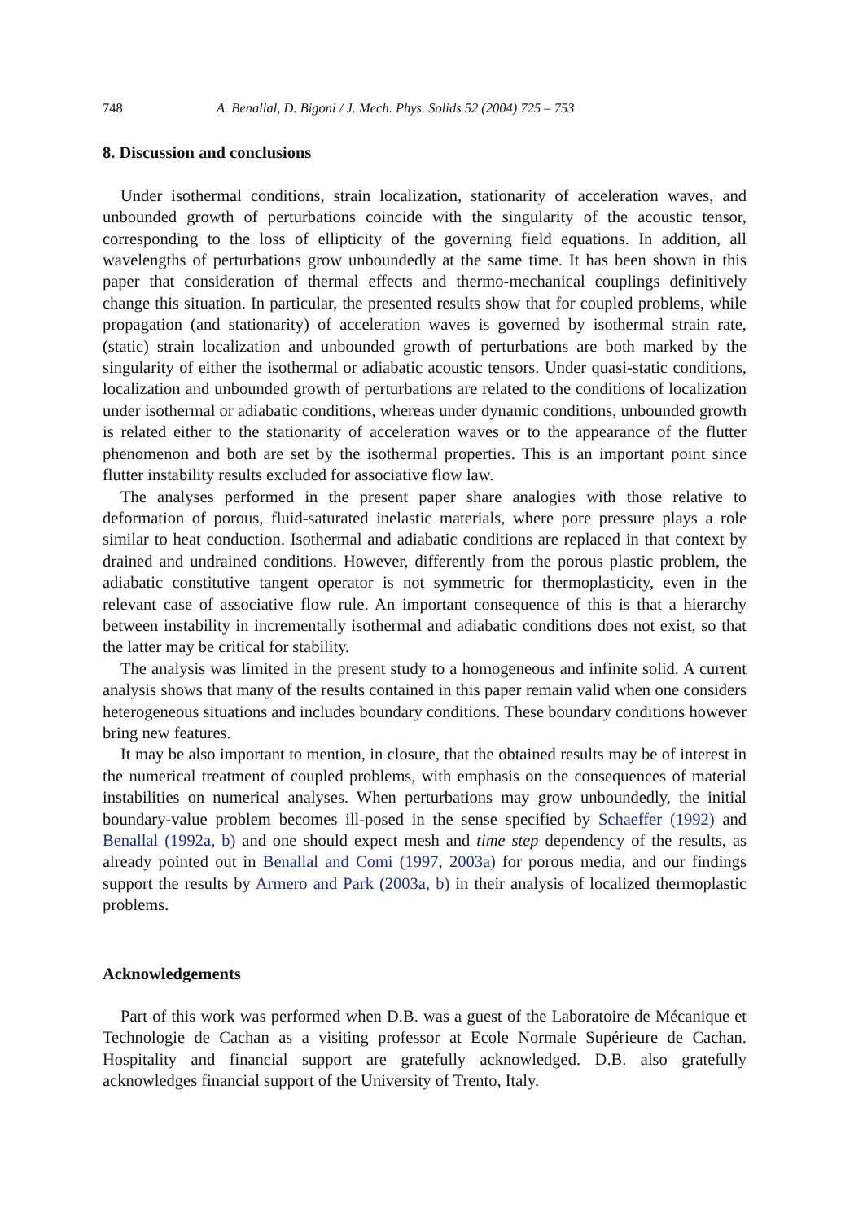748 A. Benallal, D. Bigoni / J. Mech. Phys. Solids 52 (2004) 725 – 753
8. Discussion and conclusions
Under isothermal conditions, strain localization, stationarity of acceleration waves, and unbounded growth of perturbations coincide with the singularity of the acoustic tensor, corresponding to the loss of ellipticity of the governing field equations. In addition, all wavelengths of perturbations grow unboundedly at the same time. It has been shown in this paper that consideration of thermal effects and thermo-mechanical couplings definitively change this situation. In particular, the presented results show that for coupled problems, while propagation (and stationarity) of acceleration waves is governed by isothermal strain rate, (static) strain localization and unbounded growth of perturbations are both marked by the singularity of either the isothermal or adiabatic acoustic tensors. Under quasi-static conditions, localization and unbounded growth of perturbations are related to the conditions of localization under isothermal or adiabatic conditions, whereas under dynamic conditions, unbounded growth is related either to the stationarity of acceleration waves or to the appearance of the flutter phenomenon and both are set by the isothermal properties. This is an important point since flutter instability results excluded for associative flow law.
The analyses performed in the present paper share analogies with those relative to deformation of porous, fluid-saturated inelastic materials, where pore pressure plays a role similar to heat conduction. Isothermal and adiabatic conditions are replaced in that context by drained and undrained conditions. However, differently from the porous plastic problem, the adiabatic constitutive tangent operator is not symmetric for thermoplasticity, even in the relevant case of associative flow rule. An important consequence of this is that a hierarchy between instability in incrementally isothermal and adiabatic conditions does not exist, so that the latter may be critical for stability.
The analysis was limited in the present study to a homogeneous and infinite solid. A current analysis shows that many of the results contained in this paper remain valid when one considers heterogeneous situations and includes boundary conditions. These boundary conditions however bring new features.
It may be also important to mention, in closure, that the obtained results may be of interest in the numerical treatment of coupled problems, with emphasis on the consequences of material instabilities on numerical analyses. When perturbations may grow unboundedly, the initial boundary-value problem becomes ill-posed in the sense specified by Schaeffer (1992) and Benallal (1992a, b) and one should expect mesh and time step dependency of the results, as already pointed out in Benallal and Comi (1997, 2003a) for porous media, and our findings support the results by Armero and Park (2003a, b) in their analysis of localized thermoplastic problems.
Acknowledgements
Part of this work was performed when D.B. was a guest of the Laboratoire de Mécanique et Technologie de Cachan as a visiting professor at Ecole Normale Supérieure de Cachan. Hospitality and financial support are gratefully acknowledged. D.B. also gratefully acknowledges financial support of the University of Trento, Italy.